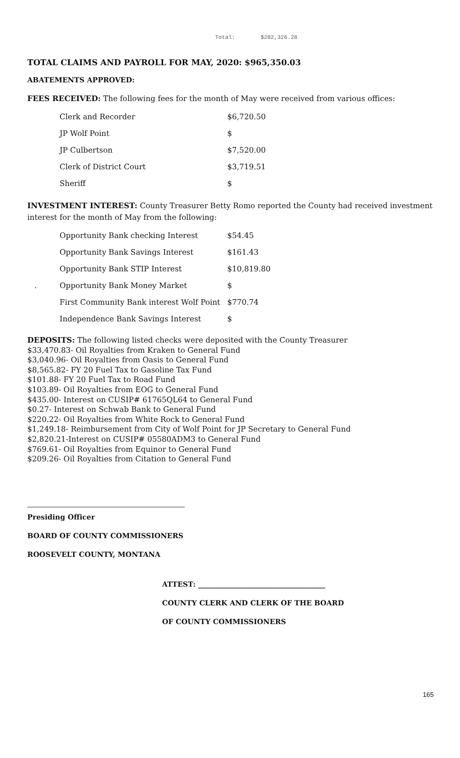Total: $282,326.28
TOTAL CLAIMS AND PAYROLL FOR MAY, 2020: $965,350.03
ABATEMENTS APPROVED:
FEES RECEIVED: The following fees for the month of May were received from various offices:
| | Clerk and Recorder | $6,720.50 |
| | JP Wolf Point | $ |
| | JP Culbertson | $7,520.00 |
| | Clerk of District Court | $3,719.51 |
| | Sheriff | $ |
INVESTMENT INTEREST: County Treasurer Betty Romo reported the County had received investment interest for the month of May from the following:
| | Opportunity Bank checking Interest | $54.45 |
| | Opportunity Bank Savings Interest | $161.43 |
| | Opportunity Bank STIP Interest | $10,819.80 |
| . | Opportunity Bank Money Market | $ |
| | First Community Bank interest Wolf Point | $770.74 |
| | Independence Bank Savings Interest | $ |
DEPOSITS: The following listed checks were deposited with the County Treasurer
$33,470.83- Oil Royalties from Kraken to General Fund
$3,040.96- Oil Royalties from Oasis to General Fund
$8,565.82- FY 20 Fuel Tax to Gasoline Tax Fund
$101.88- FY 20 Fuel Tax to Road Fund
$103.89- Oil Royalties from EOG to General Fund
$435.00- Interest on CUSIP# 61765QL64 to General Fund
$0.27- Interest on Schwab Bank to General Fund
$220.22- Oil Royalties from White Rock to General Fund
$1,249.18- Reimbursement from City of Wolf Point for JP Secretary to General Fund
$2,820.21-Interest on CUSIP# 05580ADM3 to General Fund
$769.61- Oil Royalties from Equinor to General Fund
$209.26- Oil Royalties from Citation to General Fund
Presiding Officer
BOARD OF COUNTY COMMISSIONERS
ROOSEVELT COUNTY, MONTANA
ATTEST: ____________________________________
COUNTY CLERK AND CLERK OF THE BOARD
OF COUNTY COMMISSIONERS
165